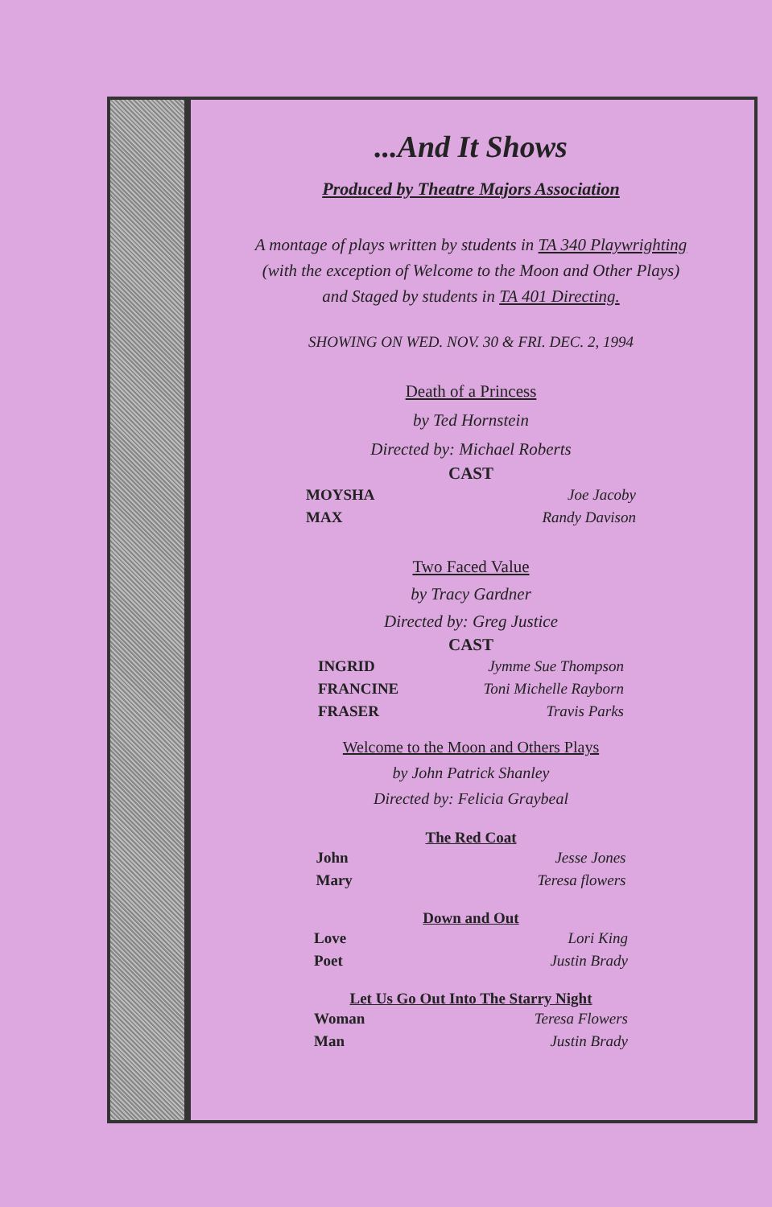...And It Shows
Produced by Theatre Majors Association
A montage of plays written by students in TA 340 Playwrighting
(with the exception of Welcome to the Moon and Other Plays)
and Staged by students in TA 401 Directing.
SHOWING ON WED. NOV. 30 & FRI. DEC. 2, 1994
Death of a Princess
by Ted Hornstein
Directed by: Michael Roberts
CAST
MOYSHA
MAX
Joe Jacoby
Randy Davison
Two Faced Value
by Tracy Gardner
Directed by: Greg Justice
CAST
INGRID
FRANCINE
FRASER
Jymme Sue Thompson
Toni Michelle Rayborn
Travis Parks
Welcome to the Moon and Others Plays
by John Patrick Shanley
Directed by: Felicia Graybeal
The Red Coat
John
Mary
Jesse Jones
Teresa flowers
Down and Out
Love
Poet
Lori King
Justin Brady
Let Us Go Out Into The Starry Night
Woman
Man
Teresa Flowers
Justin Brady